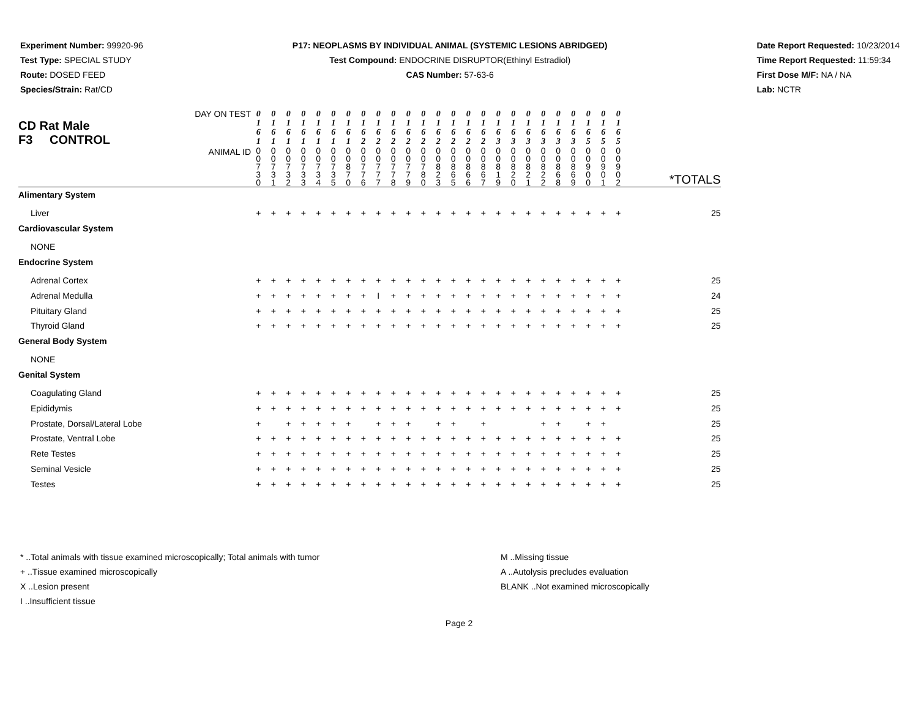Experiment Number: 99920-96
Test Type: SPECIAL STUDY
Route: DOSED FEED
Species/Strain: Rat/CD
P17: NEOPLASMS BY INDIVIDUAL ANIMAL (SYSTEMIC LESIONS ABRIDGED)
Test Compound: ENDOCRINE DISRUPTOR(Ethinyl Estradiol)
CAS Number: 57-63-6
Date Report Requested: 10/23/2014
Time Report Requested: 11:59:34
First Dose M/F: NA / NA
Lab: NCTR
| DAY ON TEST CD Rat Male F3 CONTROL | 0 1 6 1 | 0 1 6 1 | 0 1 6 1 | 0 1 6 1 | 0 1 6 1 | 0 1 6 1 | 0 1 6 1 | 0 1 6 2 | 0 1 6 2 | 0 1 6 2 | 0 1 6 2 | 0 1 6 2 | 0 1 6 2 | 0 1 6 2 | 0 1 6 2 | 0 1 6 2 | 0 1 6 3 | 0 1 6 3 | 0 1 6 3 | 0 1 6 3 | 0 1 6 3 | 0 1 6 3 | 0 1 6 5 | 0 1 6 5 | 0 1 6 5 | |
| ANIMAL ID | 0 0 7 3 0 | 0 0 7 3 1 | 0 0 7 3 2 | 0 0 7 3 3 | 0 0 7 3 4 | 0 0 7 3 5 | 0 0 8 7 0 | 0 0 7 7 6 | 0 0 7 7 7 | 0 0 7 7 8 | 0 0 7 7 9 | 0 0 7 8 0 | 0 0 8 2 3 | 0 0 8 6 5 | 0 0 8 6 6 | 0 0 8 6 7 | 0 0 8 1 9 | 0 0 8 2 0 | 0 0 8 2 1 | 0 0 8 2 2 | 0 0 8 6 8 | 0 0 8 6 9 | 0 0 9 0 0 | 0 0 9 0 1 | 0 0 9 0 2 | *TOTALS |
| Alimentary System | | | | | | | | | | | | | | | | | | | | | | | | | | |
| Liver | + | + | + | + | + | + | + | + | + | + | + | + | + | + | + | + | + | + | + | + | + | + | + | + | + | 25 |
| Cardiovascular System | | | | | | | | | | | | | | | | | | | | | | | | | | |
| NONE | | | | | | | | | | | | | | | | | | | | | | | | | | |
| Endocrine System | | | | | | | | | | | | | | | | | | | | | | | | | | |
| Adrenal Cortex | + | + | + | + | + | + | + | + | + | + | + | + | + | + | + | + | + | + | + | + | + | + | + | + | + | 25 |
| Adrenal Medulla | + | + | + | + | + | + | + | + | I | + | + | + | + | + | + | + | + | + | + | + | + | + | + | + | + | 24 |
| Pituitary Gland | + | + | + | + | + | + | + | + | + | + | + | + | + | + | + | + | + | + | + | + | + | + | + | + | + | 25 |
| Thyroid Gland | + | + | + | + | + | + | + | + | + | + | + | + | + | + | + | + | + | + | + | + | + | + | + | + | + | 25 |
| General Body System | | | | | | | | | | | | | | | | | | | | | | | | | | |
| NONE | | | | | | | | | | | | | | | | | | | | | | | | | | |
| Genital System | | | | | | | | | | | | | | | | | | | | | | | | | | |
| Coagulating Gland | + | + | + | + | + | + | + | + | + | + | + | + | + | + | + | + | + | + | + | + | + | + | + | + | + | 25 |
| Epididymis | + | + | + | + | + | + | + | + | + | + | + | + | + | + | + | + | + | + | + | + | + | + | + | + | + | 25 |
| Prostate, Dorsal/Lateral Lobe | + | | + | + | + | + | + | | + | + | + | | + | + | | + | | | | + | + | | + | + | | 25 |
| Prostate, Ventral Lobe | + | + | + | + | + | + | + | + | + | + | + | + | + | + | + | + | + | + | + | + | + | + | + | + | + | 25 |
| Rete Testes | + | + | + | + | + | + | + | + | + | + | + | + | + | + | + | + | + | + | + | + | + | + | + | + | + | 25 |
| Seminal Vesicle | + | + | + | + | + | + | + | + | + | + | + | + | + | + | + | + | + | + | + | + | + | + | + | + | + | 25 |
| Testes | + | + | + | + | + | + | + | + | + | + | + | + | + | + | + | + | + | + | + | + | + | + | + | + | + | 25 |
* ..Total animals with tissue examined microscopically; Total animals with tumor
+ ..Tissue examined microscopically
X ..Lesion present
I ..Insufficient tissue
M ..Missing tissue
A ..Autolysis precludes evaluation
BLANK ..Not examined microscopically
Page 2